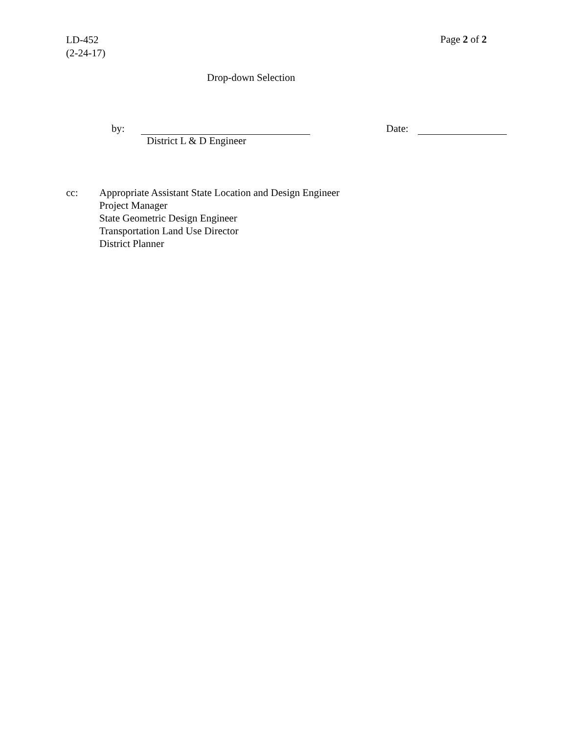LD-452
(2-24-17)
Page 2 of 2
Drop-down Selection
by: Date:
District L & D Engineer
cc: Appropriate Assistant State Location and Design Engineer
Project Manager
State Geometric Design Engineer
Transportation Land Use Director
District Planner